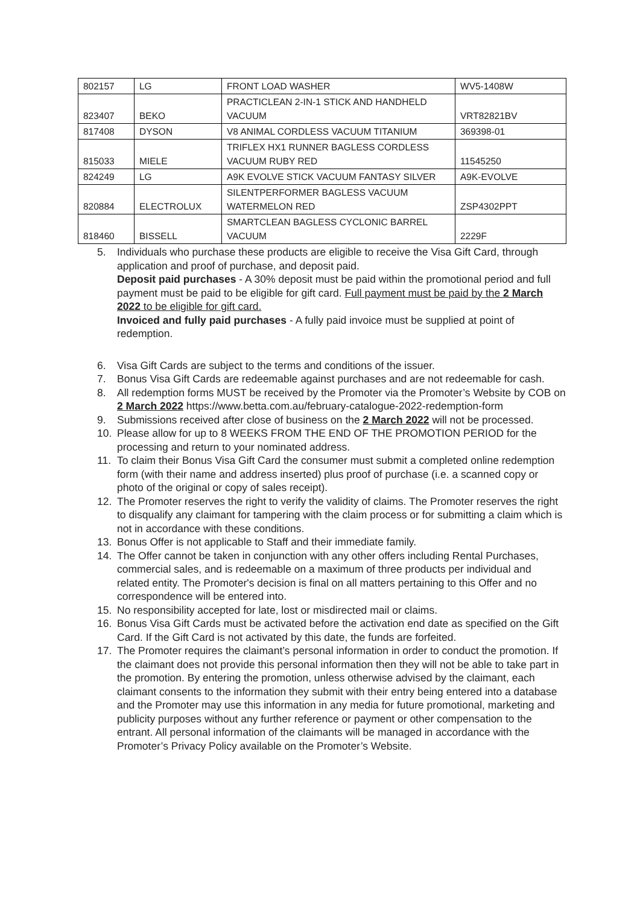| 802157 | LG | FRONT LOAD WASHER | WV5-1408W |
| 823407 | BEKO | PRACTICLEAN 2-IN-1 STICK AND HANDHELD VACUUM | VRT82821BV |
| 817408 | DYSON | V8 ANIMAL CORDLESS VACUUM TITANIUM | 369398-01 |
| 815033 | MIELE | TRIFLEX HX1 RUNNER BAGLESS CORDLESS VACUUM RUBY RED | 11545250 |
| 824249 | LG | A9K EVOLVE STICK VACUUM FANTASY SILVER | A9K-EVOLVE |
| 820884 | ELECTROLUX | SILENTPERFORMER BAGLESS VACUUM WATERMELON RED | ZSP4302PPT |
| 818460 | BISSELL | SMARTCLEAN BAGLESS CYCLONIC BARREL VACUUM | 2229F |
5. Individuals who purchase these products are eligible to receive the Visa Gift Card, through application and proof of purchase, and deposit paid.
Deposit paid purchases - A 30% deposit must be paid within the promotional period and full payment must be paid to be eligible for gift card. Full payment must be paid by the 2 March 2022 to be eligible for gift card.
Invoiced and fully paid purchases - A fully paid invoice must be supplied at point of redemption.
6. Visa Gift Cards are subject to the terms and conditions of the issuer.
7. Bonus Visa Gift Cards are redeemable against purchases and are not redeemable for cash.
8. All redemption forms MUST be received by the Promoter via the Promoter’s Website by COB on 2 March 2022 https://www.betta.com.au/february-catalogue-2022-redemption-form
9. Submissions received after close of business on the 2 March 2022 will not be processed.
10. Please allow for up to 8 WEEKS FROM THE END OF THE PROMOTION PERIOD for the processing and return to your nominated address.
11. To claim their Bonus Visa Gift Card the consumer must submit a completed online redemption form (with their name and address inserted) plus proof of purchase (i.e. a scanned copy or photo of the original or copy of sales receipt).
12. The Promoter reserves the right to verify the validity of claims. The Promoter reserves the right to disqualify any claimant for tampering with the claim process or for submitting a claim which is not in accordance with these conditions.
13. Bonus Offer is not applicable to Staff and their immediate family.
14. The Offer cannot be taken in conjunction with any other offers including Rental Purchases, commercial sales, and is redeemable on a maximum of three products per individual and related entity. The Promoter's decision is final on all matters pertaining to this Offer and no correspondence will be entered into.
15. No responsibility accepted for late, lost or misdirected mail or claims.
16. Bonus Visa Gift Cards must be activated before the activation end date as specified on the Gift Card. If the Gift Card is not activated by this date, the funds are forfeited.
17. The Promoter requires the claimant’s personal information in order to conduct the promotion. If the claimant does not provide this personal information then they will not be able to take part in the promotion. By entering the promotion, unless otherwise advised by the claimant, each claimant consents to the information they submit with their entry being entered into a database and the Promoter may use this information in any media for future promotional, marketing and publicity purposes without any further reference or payment or other compensation to the entrant. All personal information of the claimants will be managed in accordance with the Promoter’s Privacy Policy available on the Promoter’s Website.